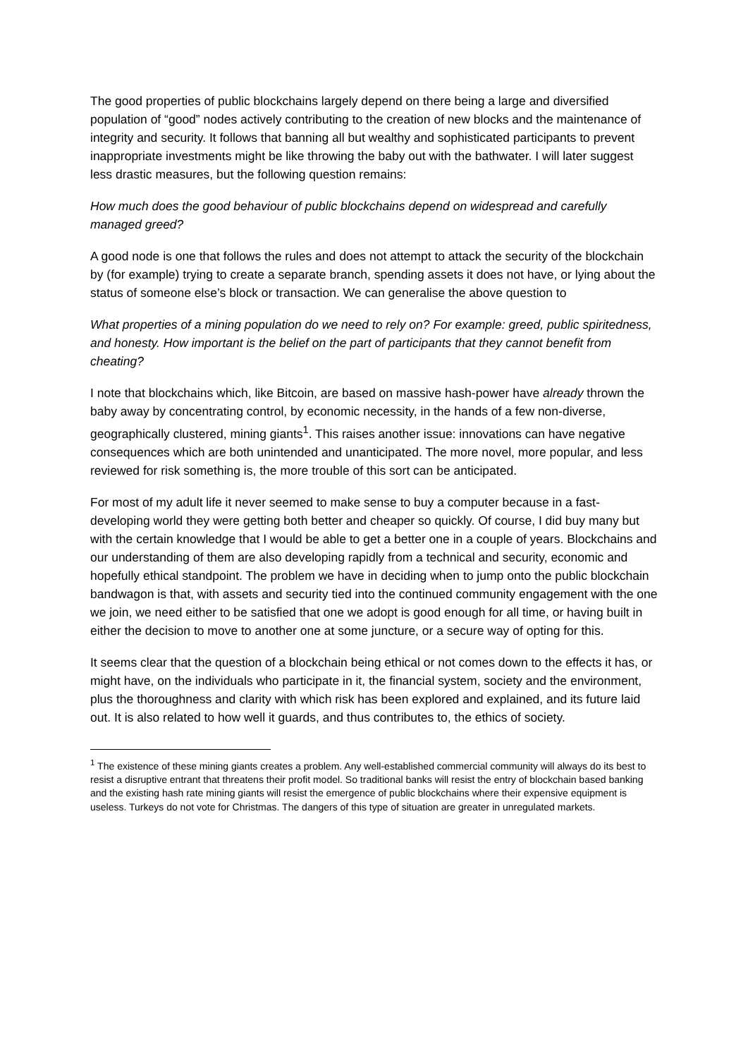The good properties of public blockchains largely depend on there being a large and diversified population of “good” nodes actively contributing to the creation of new blocks and the maintenance of integrity and security. It follows that banning all but wealthy and sophisticated participants to prevent inappropriate investments might be like throwing the baby out with the bathwater. I will later suggest less drastic measures, but the following question remains:
How much does the good behaviour of public blockchains depend on widespread and carefully managed greed?
A good node is one that follows the rules and does not attempt to attack the security of the blockchain by (for example) trying to create a separate branch, spending assets it does not have, or lying about the status of someone else’s block or transaction. We can generalise the above question to
What properties of a mining population do we need to rely on? For example: greed, public spiritedness, and honesty. How important is the belief on the part of participants that they cannot benefit from cheating?
I note that blockchains which, like Bitcoin, are based on massive hash-power have already thrown the baby away by concentrating control, by economic necessity, in the hands of a few non-diverse, geographically clustered, mining giants<sup>1</sup>. This raises another issue: innovations can have negative consequences which are both unintended and unanticipated. The more novel, more popular, and less reviewed for risk something is, the more trouble of this sort can be anticipated.
For most of my adult life it never seemed to make sense to buy a computer because in a fast-developing world they were getting both better and cheaper so quickly. Of course, I did buy many but with the certain knowledge that I would be able to get a better one in a couple of years. Blockchains and our understanding of them are also developing rapidly from a technical and security, economic and hopefully ethical standpoint. The problem we have in deciding when to jump onto the public blockchain bandwagon is that, with assets and security tied into the continued community engagement with the one we join, we need either to be satisfied that one we adopt is good enough for all time, or having built in either the decision to move to another one at some juncture, or a secure way of opting for this.
It seems clear that the question of a blockchain being ethical or not comes down to the effects it has, or might have, on the individuals who participate in it, the financial system, society and the environment, plus the thoroughness and clarity with which risk has been explored and explained, and its future laid out. It is also related to how well it guards, and thus contributes to, the ethics of society.
<sup>1</sup> The existence of these mining giants creates a problem. Any well-established commercial community will always do its best to resist a disruptive entrant that threatens their profit model. So traditional banks will resist the entry of blockchain based banking and the existing hash rate mining giants will resist the emergence of public blockchains where their expensive equipment is useless. Turkeys do not vote for Christmas. The dangers of this type of situation are greater in unregulated markets.